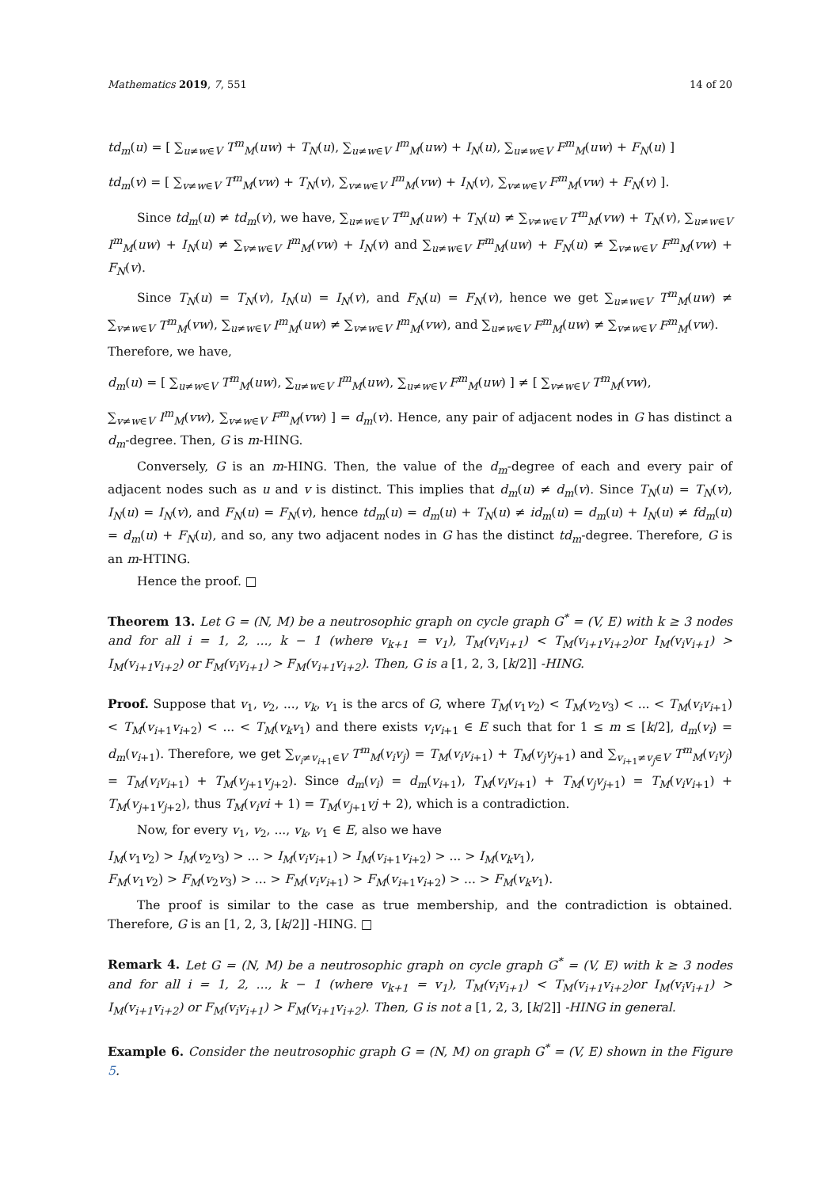Mathematics 2019, 7, 551 14 of 20
td<sub>m</sub>(u) = [ ∑<sub>u≠w∈V</sub> T<sup>m</sup><sub>M</sub>(uw) + T<sub>N</sub>(u), ∑<sub>u≠w∈V</sub> I<sup>m</sup><sub>M</sub>(uw) + I<sub>N</sub>(u), ∑<sub>u≠w∈V</sub> F<sup>m</sup><sub>M</sub>(uw) + F<sub>N</sub>(u) ]
td<sub>m</sub>(v) = [ ∑<sub>v≠w∈V</sub> T<sup>m</sup><sub>M</sub>(vw) + T<sub>N</sub>(v), ∑<sub>v≠w∈V</sub> I<sup>m</sup><sub>M</sub>(vw) + I<sub>N</sub>(v), ∑<sub>v≠w∈V</sub> F<sup>m</sup><sub>M</sub>(vw) + F<sub>N</sub>(v) ].
Since td<sub>m</sub>(u) ≠ td<sub>m</sub>(v), we have, ∑<sub>u≠w∈V</sub> T<sup>m</sup><sub>M</sub>(uw) + T<sub>N</sub>(u) ≠ ∑<sub>v≠w∈V</sub> T<sup>m</sup><sub>M</sub>(vw) + T<sub>N</sub>(v), ∑<sub>u≠w∈V</sub> I<sup>m</sup><sub>M</sub>(uw) + I<sub>N</sub>(u) ≠ ∑<sub>v≠w∈V</sub> I<sup>m</sup><sub>M</sub>(vw) + I<sub>N</sub>(v) and ∑<sub>u≠w∈V</sub> F<sup>m</sup><sub>M</sub>(uw) + F<sub>N</sub>(u) ≠ ∑<sub>v≠w∈V</sub> F<sup>m</sup><sub>M</sub>(vw) + F<sub>N</sub>(v).
Since T<sub>N</sub>(u) = T<sub>N</sub>(v), I<sub>N</sub>(u) = I<sub>N</sub>(v), and F<sub>N</sub>(u) = F<sub>N</sub>(v), hence we get ∑<sub>u≠w∈V</sub> T<sup>m</sup><sub>M</sub>(uw) ≠ ∑<sub>v≠w∈V</sub> T<sup>m</sup><sub>M</sub>(vw), ∑<sub>u≠w∈V</sub> I<sup>m</sup><sub>M</sub>(uw) ≠ ∑<sub>v≠w∈V</sub> I<sup>m</sup><sub>M</sub>(vw), and ∑<sub>u≠w∈V</sub> F<sup>m</sup><sub>M</sub>(uw) ≠ ∑<sub>v≠w∈V</sub> F<sup>m</sup><sub>M</sub>(vw).
Therefore, we have,
d<sub>m</sub>(u) = [ ∑<sub>u≠w∈V</sub> T<sup>m</sup><sub>M</sub>(uw), ∑<sub>u≠w∈V</sub> I<sup>m</sup><sub>M</sub>(uw), ∑<sub>u≠w∈V</sub> F<sup>m</sup><sub>M</sub>(uw) ] ≠ [ ∑<sub>v≠w∈V</sub> T<sup>m</sup><sub>M</sub>(vw),
∑<sub>v≠w∈V</sub> I<sup>m</sup><sub>M</sub>(vw), ∑<sub>v≠w∈V</sub> F<sup>m</sup><sub>M</sub>(vw) ] = d<sub>m</sub>(v). Hence, any pair of adjacent nodes in G has distinct a d<sub>m</sub>-degree. Then, G is m-HING.
Conversely, G is an m-HING. Then, the value of the d<sub>m</sub>-degree of each and every pair of adjacent nodes such as u and v is distinct. This implies that d<sub>m</sub>(u) ≠ d<sub>m</sub>(v). Since T<sub>N</sub>(u) = T<sub>N</sub>(v), I<sub>N</sub>(u) = I<sub>N</sub>(v), and F<sub>N</sub>(u) = F<sub>N</sub>(v), hence td<sub>m</sub>(u) = d<sub>m</sub>(u) + T<sub>N</sub>(u) ≠ id<sub>m</sub>(u) = d<sub>m</sub>(u) + I<sub>N</sub>(u) ≠ fd<sub>m</sub>(u) = d<sub>m</sub>(u) + F<sub>N</sub>(u), and so, any two adjacent nodes in G has the distinct td<sub>m</sub>-degree. Therefore, G is an m-HTING.
Hence the proof. □
Theorem 13. Let G = (N, M) be a neutrosophic graph on cycle graph G<sup>*</sup> = (V, E) with k ≥ 3 nodes and for all i = 1, 2, ..., k − 1 (where v<sub>k+1</sub> = v<sub>1</sub>), T<sub>M</sub>(v<sub>i</sub>v<sub>i+1</sub>) < T<sub>M</sub>(v<sub>i+1</sub>v<sub>i+2</sub>)or I<sub>M</sub>(v<sub>i</sub>v<sub>i+1</sub>) > I<sub>M</sub>(v<sub>i+1</sub>v<sub>i+2</sub>) or F<sub>M</sub>(v<sub>i</sub>v<sub>i+1</sub>) > F<sub>M</sub>(v<sub>i+1</sub>v<sub>i+2</sub>). Then, G is a [1, 2, 3, [k/2]] -HING.
Proof. Suppose that v<sub>1</sub>, v<sub>2</sub>, ..., v<sub>k</sub>, v<sub>1</sub> is the arcs of G, where T<sub>M</sub>(v<sub>1</sub>v<sub>2</sub>) < T<sub>M</sub>(v<sub>2</sub>v<sub>3</sub>) < ... < T<sub>M</sub>(v<sub>i</sub>v<sub>i+1</sub>) < T<sub>M</sub>(v<sub>i+1</sub>v<sub>i+2</sub>) < ... < T<sub>M</sub>(v<sub>k</sub>v<sub>1</sub>) and there exists v<sub>i</sub>v<sub>i+1</sub> ∈ E such that for 1 ≤ m ≤ [k/2], d<sub>m</sub>(v<sub>i</sub>) = d<sub>m</sub>(v<sub>i+1</sub>). Therefore, we get ∑<sub>v<sub>i</sub>≠v<sub>i+1</sub>∈V</sub> T<sup>m</sup><sub>M</sub>(v<sub>i</sub>v<sub>j</sub>) = T<sub>M</sub>(v<sub>i</sub>v<sub>i+1</sub>) + T<sub>M</sub>(v<sub>j</sub>v<sub>j+1</sub>) and ∑<sub>v<sub>i+1</sub>≠v<sub>j</sub>∈V</sub> T<sup>m</sup><sub>M</sub>(v<sub>i</sub>v<sub>j</sub>) = T<sub>M</sub>(v<sub>i</sub>v<sub>i+1</sub>) + T<sub>M</sub>(v<sub>j+1</sub>v<sub>j+2</sub>). Since d<sub>m</sub>(v<sub>i</sub>) = d<sub>m</sub>(v<sub>i+1</sub>), T<sub>M</sub>(v<sub>i</sub>v<sub>i+1</sub>) + T<sub>M</sub>(v<sub>j</sub>v<sub>j+1</sub>) = T<sub>M</sub>(v<sub>i</sub>v<sub>i+1</sub>) + T<sub>M</sub>(v<sub>j+1</sub>v<sub>j+2</sub>), thus T<sub>M</sub>(v<sub>i</sub>vi + 1) = T<sub>M</sub>(v<sub>j+1</sub>vj + 2), which is a contradiction.
Now, for every v<sub>1</sub>, v<sub>2</sub>, ..., v<sub>k</sub>, v<sub>1</sub> ∈ E, also we have
I<sub>M</sub>(v<sub>1</sub>v<sub>2</sub>) > I<sub>M</sub>(v<sub>2</sub>v<sub>3</sub>) > ... > I<sub>M</sub>(v<sub>i</sub>v<sub>i+1</sub>) > I<sub>M</sub>(v<sub>i+1</sub>v<sub>i+2</sub>) > ... > I<sub>M</sub>(v<sub>k</sub>v<sub>1</sub>),
F<sub>M</sub>(v<sub>1</sub>v<sub>2</sub>) > F<sub>M</sub>(v<sub>2</sub>v<sub>3</sub>) > ... > F<sub>M</sub>(v<sub>i</sub>v<sub>i+1</sub>) > F<sub>M</sub>(v<sub>i+1</sub>v<sub>i+2</sub>) > ... > F<sub>M</sub>(v<sub>k</sub>v<sub>1</sub>).
The proof is similar to the case as true membership, and the contradiction is obtained. Therefore, G is an [1, 2, 3, [k/2]] -HING. □
Remark 4. Let G = (N, M) be a neutrosophic graph on cycle graph G<sup>*</sup> = (V, E) with k ≥ 3 nodes and for all i = 1, 2, ..., k − 1 (where v<sub>k+1</sub> = v<sub>1</sub>), T<sub>M</sub>(v<sub>i</sub>v<sub>i+1</sub>) < T<sub>M</sub>(v<sub>i+1</sub>v<sub>i+2</sub>)or I<sub>M</sub>(v<sub>i</sub>v<sub>i+1</sub>) > I<sub>M</sub>(v<sub>i+1</sub>v<sub>i+2</sub>) or F<sub>M</sub>(v<sub>i</sub>v<sub>i+1</sub>) > F<sub>M</sub>(v<sub>i+1</sub>v<sub>i+2</sub>). Then, G is not a [1, 2, 3, [k/2]] -HING in general.
Example 6. Consider the neutrosophic graph G = (N, M) on graph G<sup>*</sup> = (V, E) shown in the Figure 5.